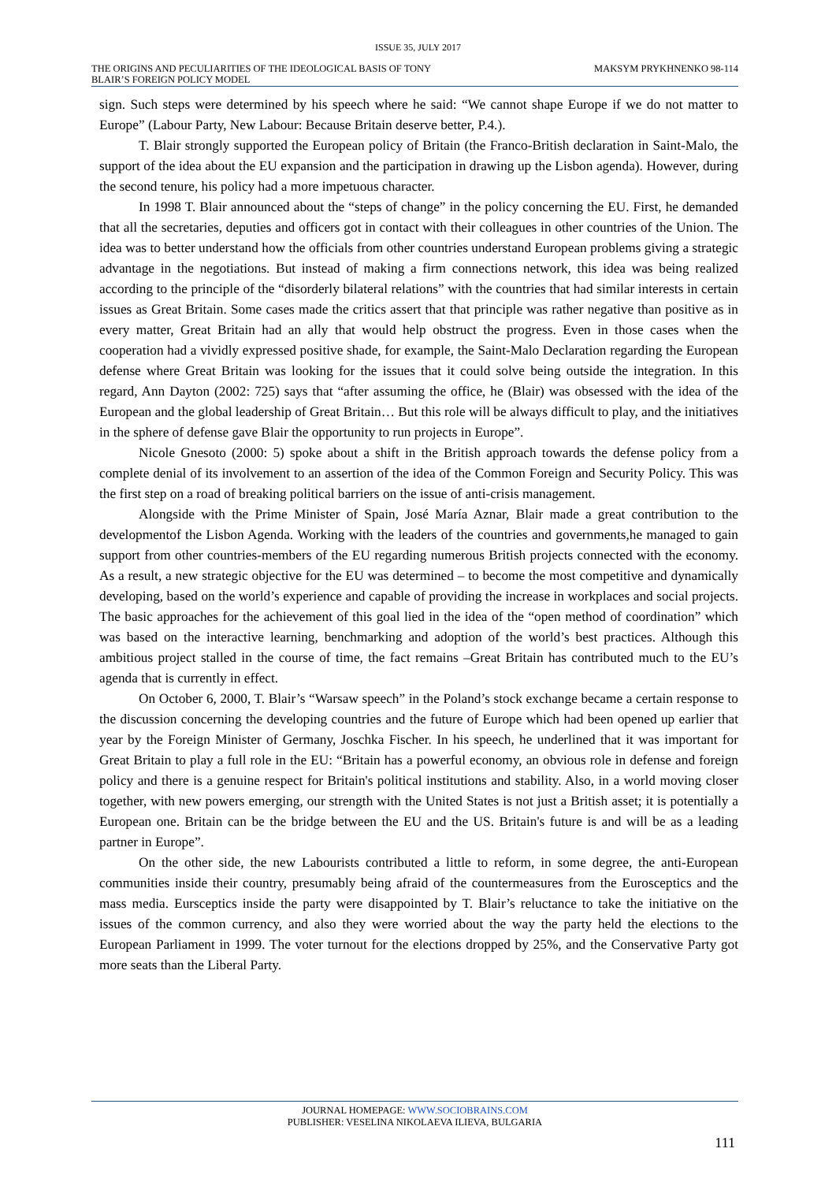ISSUE 35, JULY 2017
THE ORIGINS AND PECULIARITIES OF THE IDEOLOGICAL BASIS OF TONY
BLAIR’S FOREIGN POLICY MODEL
MAKSYM PRYKHNENKO 98-114
sign. Such steps were determined by his speech where he said: “We cannot shape Europe if we do not matter to Europe” (Labour Party, New Labour: Because Britain deserve better, P.4.).
T. Blair strongly supported the European policy of Britain (the Franco-British declaration in Saint-Malo, the support of the idea about the EU expansion and the participation in drawing up the Lisbon agenda). However, during the second tenure, his policy had a more impetuous character.
In 1998 T. Blair announced about the “steps of change” in the policy concerning the EU. First, he demanded that all the secretaries, deputies and officers got in contact with their colleagues in other countries of the Union. The idea was to better understand how the officials from other countries understand European problems giving a strategic advantage in the negotiations. But instead of making a firm connections network, this idea was being realized according to the principle of the “disorderly bilateral relations” with the countries that had similar interests in certain issues as Great Britain. Some cases made the critics assert that that principle was rather negative than positive as in every matter, Great Britain had an ally that would help obstruct the progress. Even in those cases when the cooperation had a vividly expressed positive shade, for example, the Saint-Malo Declaration regarding the European defense where Great Britain was looking for the issues that it could solve being outside the integration. In this regard, Ann Dayton (2002: 725) says that “after assuming the office, he (Blair) was obsessed with the idea of the European and the global leadership of Great Britain… But this role will be always difficult to play, and the initiatives in the sphere of defense gave Blair the opportunity to run projects in Europe”.
Nicole Gnesoto (2000: 5) spoke about a shift in the British approach towards the defense policy from a complete denial of its involvement to an assertion of the idea of the Common Foreign and Security Policy. This was the first step on a road of breaking political barriers on the issue of anti-crisis management.
Alongside with the Prime Minister of Spain, José María Aznar, Blair made a great contribution to the developmentof the Lisbon Agenda. Working with the leaders of the countries and governments,he managed to gain support from other countries-members of the EU regarding numerous British projects connected with the economy. As a result, a new strategic objective for the EU was determined – to become the most competitive and dynamically developing, based on the world’s experience and capable of providing the increase in workplaces and social projects. The basic approaches for the achievement of this goal lied in the idea of the “open method of coordination” which was based on the interactive learning, benchmarking and adoption of the world’s best practices. Although this ambitious project stalled in the course of time, the fact remains –Great Britain has contributed much to the EU’s agenda that is currently in effect.
On October 6, 2000, T. Blair’s “Warsaw speech” in the Poland’s stock exchange became a certain response to the discussion concerning the developing countries and the future of Europe which had been opened up earlier that year by the Foreign Minister of Germany, Joschka Fischer. In his speech, he underlined that it was important for Great Britain to play a full role in the EU: “Britain has a powerful economy, an obvious role in defense and foreign policy and there is a genuine respect for Britain's political institutions and stability. Also, in a world moving closer together, with new powers emerging, our strength with the United States is not just a British asset; it is potentially a European one. Britain can be the bridge between the EU and the US. Britain's future is and will be as a leading partner in Europe”.
On the other side, the new Labourists contributed a little to reform, in some degree, the anti-European communities inside their country, presumably being afraid of the countermeasures from the Eurosceptics and the mass media. Eursceptics inside the party were disappointed by T. Blair’s reluctance to take the initiative on the issues of the common currency, and also they were worried about the way the party held the elections to the European Parliament in 1999. The voter turnout for the elections dropped by 25%, and the Conservative Party got more seats than the Liberal Party.
JOURNAL HOMEPAGE: WWW.SOCIOBRAINS.COM
PUBLISHER: VESELINA NIKOLAEVA ILIEVA, BULGARIA
111